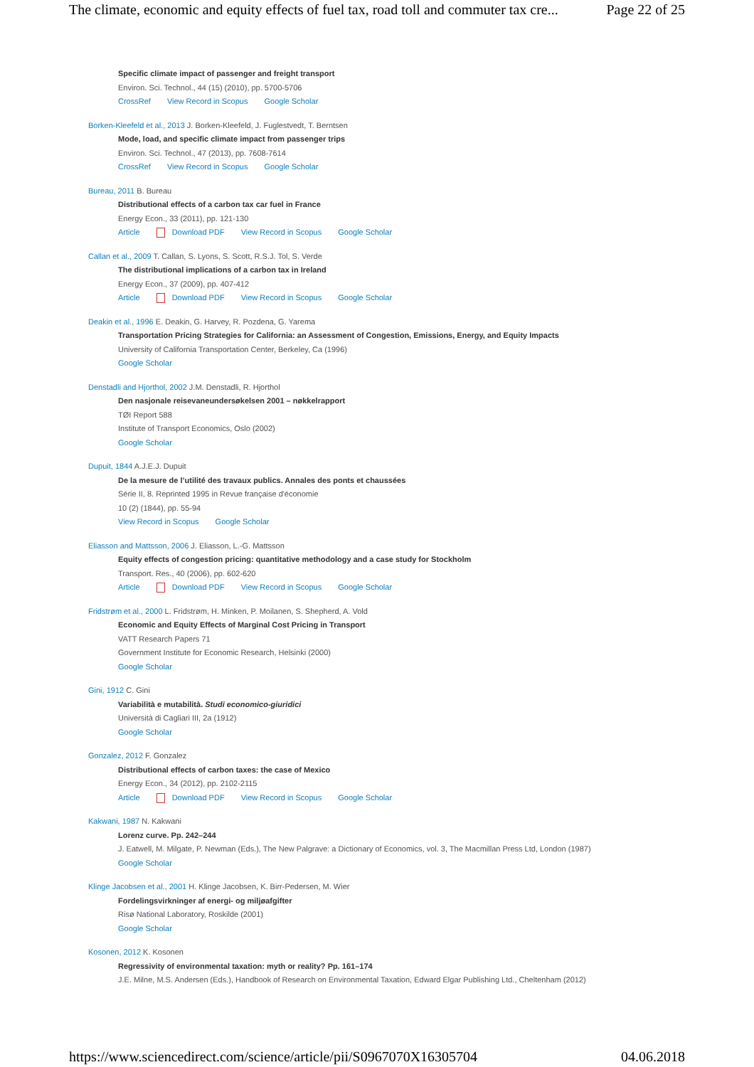The climate, economic and equity effects of fuel tax, road toll and commuter tax cre... Page 22 of 25
Specific climate impact of passenger and freight transport
Environ. Sci. Technol., 44 (15) (2010), pp. 5700-5706
CrossRef View Record in Scopus Google Scholar
Borken-Kleefeld et al., 2013 J. Borken-Kleefeld, J. Fuglestvedt, T. Berntsen
Mode, load, and specific climate impact from passenger trips
Environ. Sci. Technol., 47 (2013), pp. 7608-7614
CrossRef View Record in Scopus Google Scholar
Bureau, 2011 B. Bureau
Distributional effects of a carbon tax car fuel in France
Energy Econ., 33 (2011), pp. 121-130
Article Download PDF View Record in Scopus Google Scholar
Callan et al., 2009 T. Callan, S. Lyons, S. Scott, R.S.J. Tol, S. Verde
The distributional implications of a carbon tax in Ireland
Energy Econ., 37 (2009), pp. 407-412
Article Download PDF View Record in Scopus Google Scholar
Deakin et al., 1996 E. Deakin, G. Harvey, R. Pozdena, G. Yarema
Transportation Pricing Strategies for California: an Assessment of Congestion, Emissions, Energy, and Equity Impacts
University of California Transportation Center, Berkeley, Ca (1996)
Google Scholar
Denstadli and Hjorthol, 2002 J.M. Denstadli, R. Hjorthol
Den nasjonale reisevaneundersøkelsen 2001 – nøkkelrapport
TØI Report 588
Institute of Transport Economics, Oslo (2002)
Google Scholar
Dupuit, 1844 A.J.E.J. Dupuit
De la mesure de l’utilité des travaux publics. Annales des ponts et chaussées
Série II, 8. Reprinted 1995 in Revue française d'économie
10 (2) (1844), pp. 55-94
View Record in Scopus Google Scholar
Eliasson and Mattsson, 2006 J. Eliasson, L.-G. Mattsson
Equity effects of congestion pricing: quantitative methodology and a case study for Stockholm
Transport. Res., 40 (2006), pp. 602-620
Article Download PDF View Record in Scopus Google Scholar
Fridstrøm et al., 2000 L. Fridstrøm, H. Minken, P. Moilanen, S. Shepherd, A. Vold
Economic and Equity Effects of Marginal Cost Pricing in Transport
VATT Research Papers 71
Government Institute for Economic Research, Helsinki (2000)
Google Scholar
Gini, 1912 C. Gini
Variabilità e mutabilità. Studi economico-giuridici
Università di Cagliari III, 2a (1912)
Google Scholar
Gonzalez, 2012 F. Gonzalez
Distributional effects of carbon taxes: the case of Mexico
Energy Econ., 34 (2012), pp. 2102-2115
Article Download PDF View Record in Scopus Google Scholar
Kakwani, 1987 N. Kakwani
Lorenz curve. Pp. 242–244
J. Eatwell, M. Milgate, P. Newman (Eds.), The New Palgrave: a Dictionary of Economics, vol. 3, The Macmillan Press Ltd, London (1987)
Google Scholar
Klinge Jacobsen et al., 2001 H. Klinge Jacobsen, K. Birr-Pedersen, M. Wier
Fordelingsvirkninger af energi- og miljøafgifter
Risø National Laboratory, Roskilde (2001)
Google Scholar
Kosonen, 2012 K. Kosonen
Regressivity of environmental taxation: myth or reality? Pp. 161–174
J.E. Milne, M.S. Andersen (Eds.), Handbook of Research on Environmental Taxation, Edward Elgar Publishing Ltd., Cheltenham (2012)
https://www.sciencedirect.com/science/article/pii/S0967070X16305704 04.06.2018